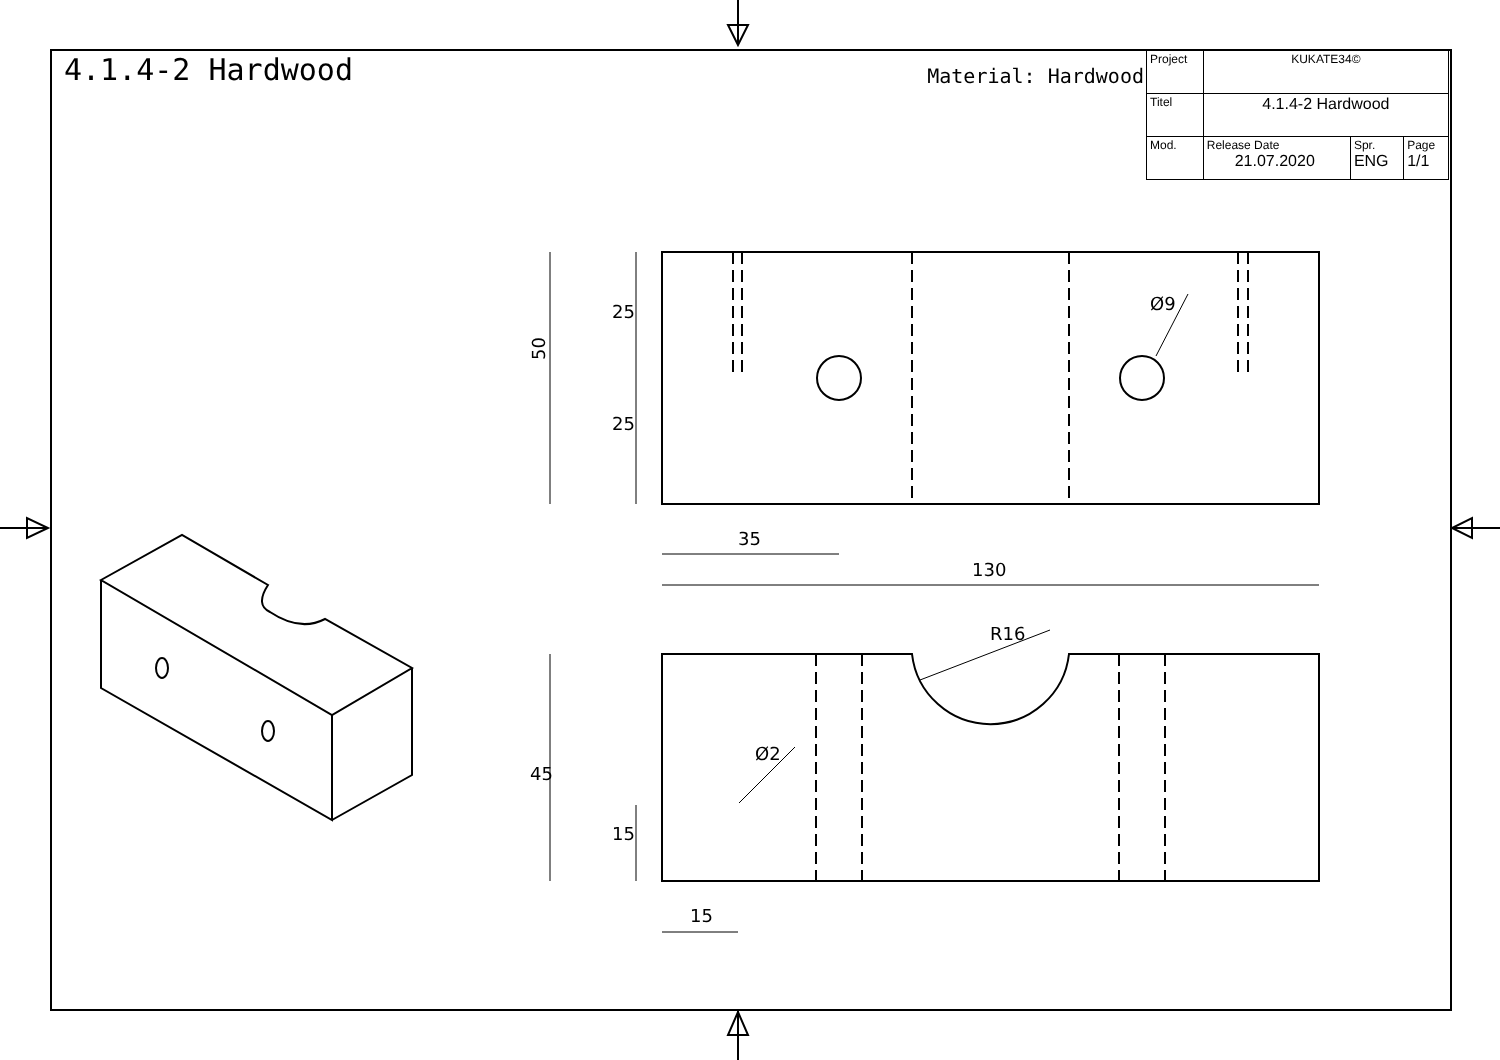4.1.4-2 Hardwood
Material: Hardwood
| Project | KUKATE34© | | |
| Titel | 4.1.4-2 Hardwood | | |
| Mod. | Release Date 21.07.2020 | Spr. ENG | Page 1/1 |
50
25
25
35
130
Ø9
R16
Ø2
45
15
15